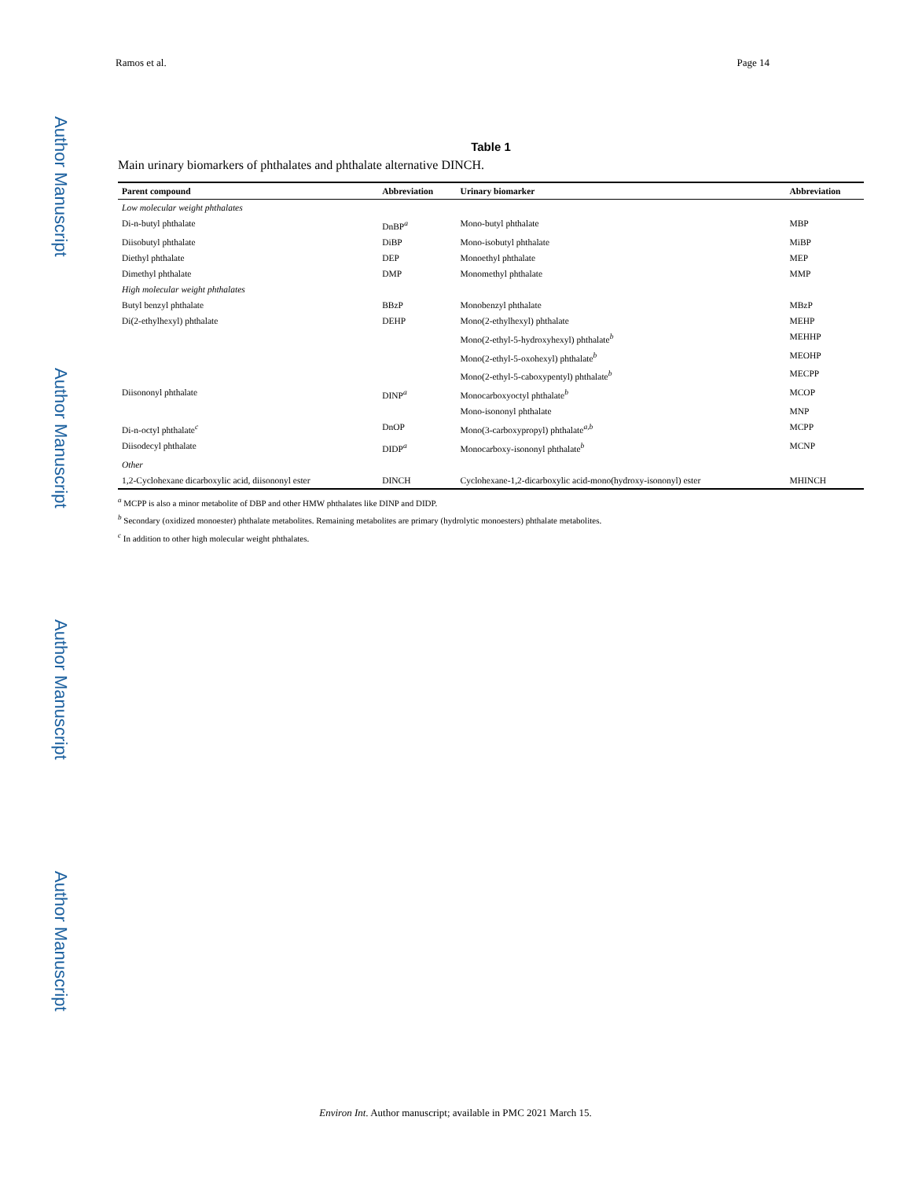Ramos et al. Page 14
Author Manuscript
Author Manuscript
Author Manuscript
Author Manuscript
Table 1
Main urinary biomarkers of phthalates and phthalate alternative DINCH.
| Parent compound | Abbreviation | Urinary biomarker | Abbreviation |
| --- | --- | --- | --- |
| Low molecular weight phthalates | | | |
| Di-n-butyl phthalate | DnBP<sup>a</sup> | Mono-butyl phthalate | MBP |
| Diisobutyl phthalate | DiBP | Mono-isobutyl phthalate | MiBP |
| Diethyl phthalate | DEP | Monoethyl phthalate | MEP |
| Dimethyl phthalate | DMP | Monomethyl phthalate | MMP |
| High molecular weight phthalates | | | |
| Butyl benzyl phthalate | BBzP | Monobenzyl phthalate | MBzP |
| Di(2-ethylhexyl) phthalate | DEHP | Mono(2-ethylhexyl) phthalate | MEHP |
| | | Mono(2-ethyl-5-hydroxyhexyl) phthalate<sup>b</sup> | MEHHP |
| | | Mono(2-ethyl-5-oxohexyl) phthalate<sup>b</sup> | MEOHP |
| | | Mono(2-ethyl-5-caboxypentyl) phthalate<sup>b</sup> | MECPP |
| Diisononyl phthalate | DINP<sup>a</sup> | Monocarboxyoctyl phthalate<sup>b</sup> | MCOP |
| | | Mono-isononyl phthalate | MNP |
| Di-n-octyl phthalate<sup>c</sup> | DnOP | Mono(3-carboxypropyl) phthalate<sup>a,b</sup> | MCPP |
| Diisodecyl phthalate | DIDP<sup>a</sup> | Monocarboxy-isononyl phthalate<sup>b</sup> | MCNP |
| Other | | | |
| 1,2-Cyclohexane dicarboxylic acid, diisononyl ester | DINCH | Cyclohexane-1,2-dicarboxylic acid-mono(hydroxy-isononyl) ester | MHINCH |
<sup>a</sup> MCPP is also a minor metabolite of DBP and other HMW phthalates like DINP and DIDP.
<sup>b</sup> Secondary (oxidized monoester) phthalate metabolites. Remaining metabolites are primary (hydrolytic monoesters) phthalate metabolites.
<sup>c</sup> In addition to other high molecular weight phthalates.
Environ Int. Author manuscript; available in PMC 2021 March 15.